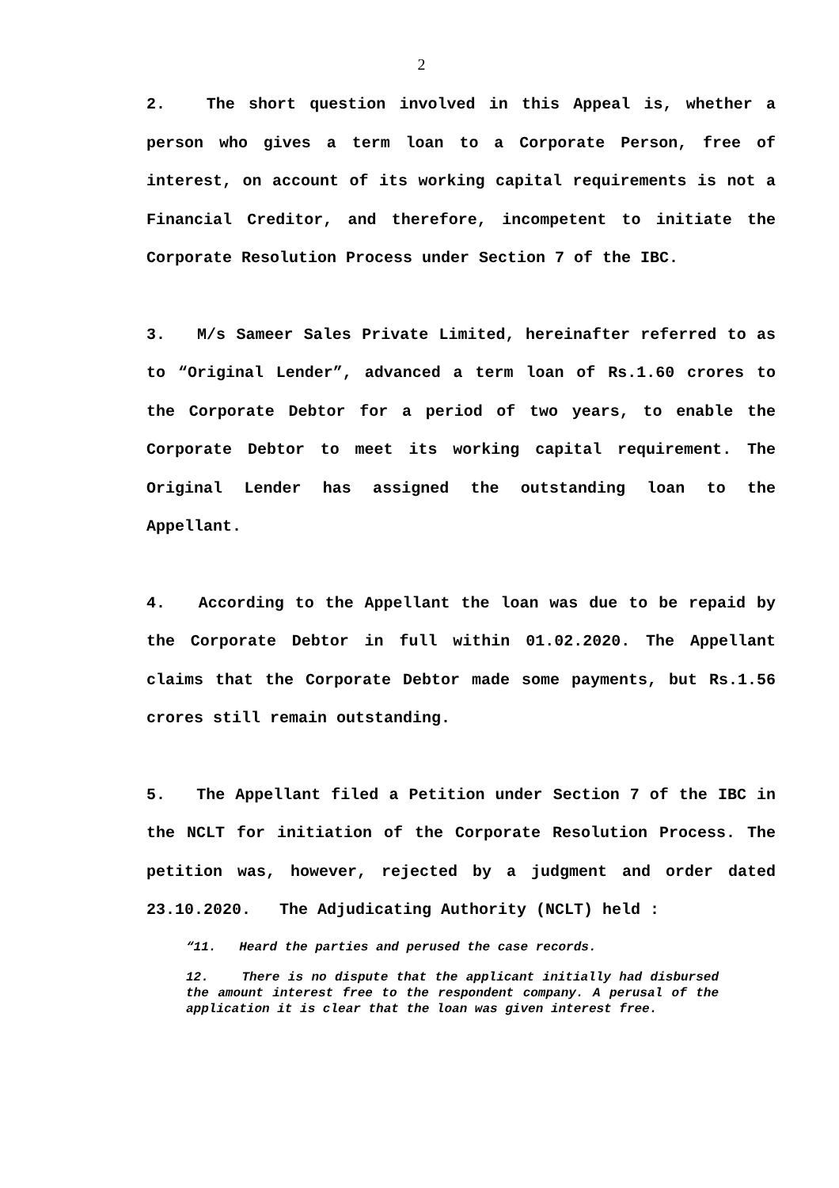2
2. The short question involved in this Appeal is, whether a person who gives a term loan to a Corporate Person, free of interest, on account of its working capital requirements is not a Financial Creditor, and therefore, incompetent to initiate the Corporate Resolution Process under Section 7 of the IBC.
3. M/s Sameer Sales Private Limited, hereinafter referred to as to “Original Lender”, advanced a term loan of Rs.1.60 crores to the Corporate Debtor for a period of two years, to enable the Corporate Debtor to meet its working capital requirement. The Original Lender has assigned the outstanding loan to the Appellant.
4. According to the Appellant the loan was due to be repaid by the Corporate Debtor in full within 01.02.2020. The Appellant claims that the Corporate Debtor made some payments, but Rs.1.56 crores still remain outstanding.
5. The Appellant filed a Petition under Section 7 of the IBC in the NCLT for initiation of the Corporate Resolution Process. The petition was, however, rejected by a judgment and order dated 23.10.2020. The Adjudicating Authority (NCLT) held :
“11. Heard the parties and perused the case records.
12. There is no dispute that the applicant initially had disbursed the amount interest free to the respondent company. A perusal of the application it is clear that the loan was given interest free.